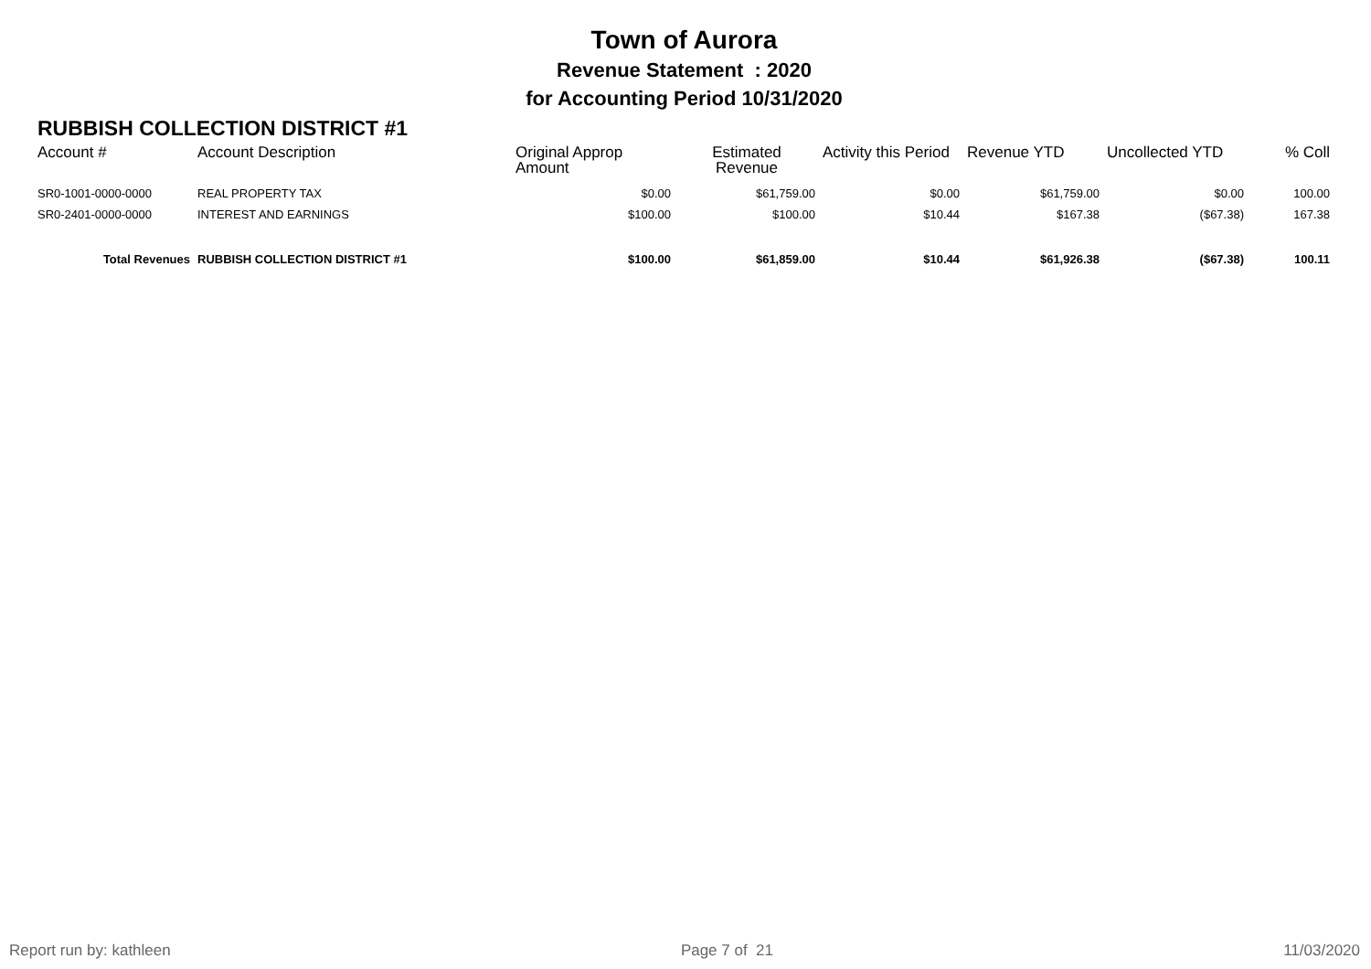Town of Aurora
Revenue Statement : 2020
for Accounting Period 10/31/2020
RUBBISH COLLECTION DISTRICT #1
| Account # | Account Description | Original Approp Amount | Estimated Revenue | Activity this Period | Revenue YTD | Uncollected YTD | % Coll |
| --- | --- | --- | --- | --- | --- | --- | --- |
| SR0-1001-0000-0000 | REAL PROPERTY TAX | $0.00 | $61,759.00 | $0.00 | $61,759.00 | $0.00 | 100.00 |
| SR0-2401-0000-0000 | INTEREST AND EARNINGS | $100.00 | $100.00 | $10.44 | $167.38 | ($67.38) | 167.38 |
| Total Revenues | RUBBISH COLLECTION DISTRICT #1 | $100.00 | $61,859.00 | $10.44 | $61,926.38 | ($67.38) | 100.11 |
Report run by: kathleen Page 7 of 21 11/03/2020